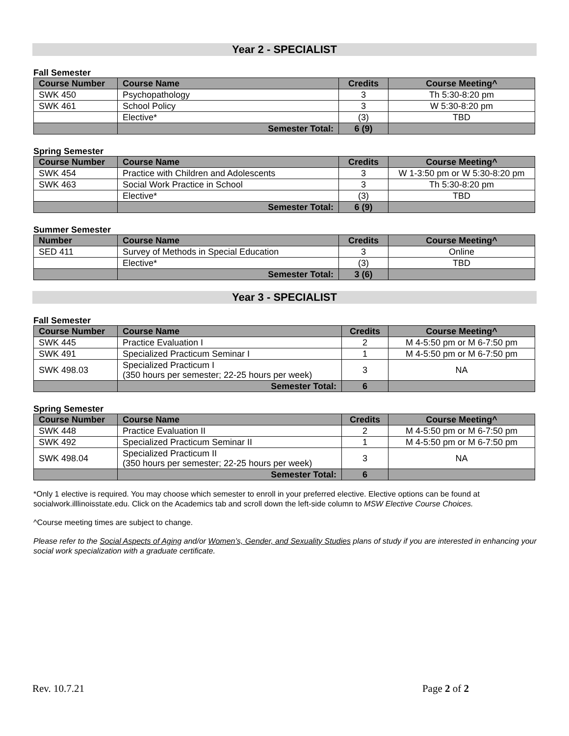Year 2 - SPECIALIST
Fall Semester
| Course Number | Course Name | Credits | Course Meeting^ |
| --- | --- | --- | --- |
| SWK 450 | Psychopathology | 3 | Th 5:30-8:20 pm |
| SWK 461 | School Policy | 3 | W 5:30-8:20 pm |
| | Elective* | (3) | TBD |
| | Semester Total: | 6 (9) | |
Spring Semester
| Course Number | Course Name | Credits | Course Meeting^ |
| --- | --- | --- | --- |
| SWK 454 | Practice with Children and Adolescents | 3 | W 1-3:50 pm or W 5:30-8:20 pm |
| SWK 463 | Social Work Practice in School | 3 | Th 5:30-8:20 pm |
| | Elective* | (3) | TBD |
| | Semester Total: | 6 (9) | |
Summer Semester
| Number | Course Name | Credits | Course Meeting^ |
| --- | --- | --- | --- |
| SED 411 | Survey of Methods in Special Education | 3 | Online |
| | Elective* | (3) | TBD |
| | Semester Total: | 3 (6) | |
Year 3 - SPECIALIST
Fall Semester
| Course Number | Course Name | Credits | Course Meeting^ |
| --- | --- | --- | --- |
| SWK 445 | Practice Evaluation I | 2 | M 4-5:50 pm or M 6-7:50 pm |
| SWK 491 | Specialized Practicum Seminar I | 1 | M 4-5:50 pm or M 6-7:50 pm |
| SWK 498.03 | Specialized Practicum I (350 hours per semester; 22-25 hours per week) | 3 | NA |
| | Semester Total: | 6 | |
Spring Semester
| Course Number | Course Name | Credits | Course Meeting^ |
| --- | --- | --- | --- |
| SWK 448 | Practice Evaluation II | 2 | M 4-5:50 pm or M 6-7:50 pm |
| SWK 492 | Specialized Practicum Seminar II | 1 | M 4-5:50 pm or M 6-7:50 pm |
| SWK 498.04 | Specialized Practicum II (350 hours per semester; 22-25 hours per week) | 3 | NA |
| | Semester Total: | 6 | |
*Only 1 elective is required. You may choose which semester to enroll in your preferred elective. Elective options can be found at socialwork.illlinoisstate.edu. Click on the Academics tab and scroll down the left-side column to MSW Elective Course Choices.
^Course meeting times are subject to change.
Please refer to the Social Aspects of Aging and/or Women’s, Gender, and Sexuality Studies plans of study if you are interested in enhancing your social work specialization with a graduate certificate.
Rev. 10.7.21 Page 2 of 2